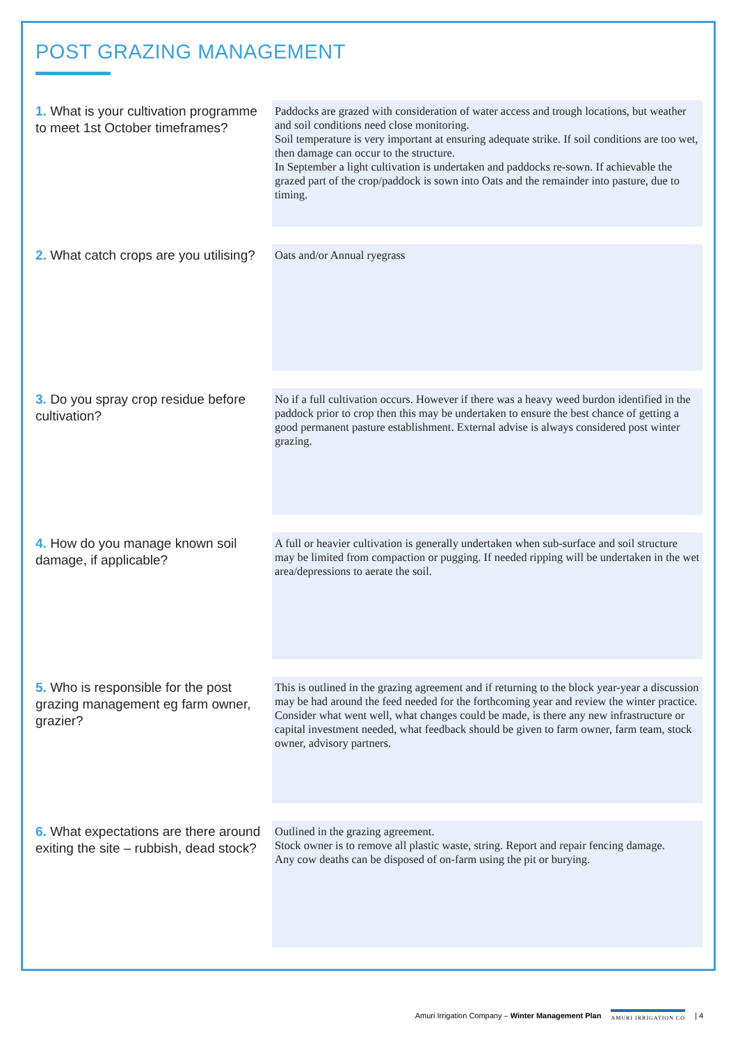POST GRAZING MANAGEMENT
1. What is your cultivation programme to meet 1st October timeframes?
Paddocks are grazed with consideration of water access and trough locations, but weather and soil conditions need close monitoring.
Soil temperature is very important at ensuring adequate strike. If soil conditions are too wet, then damage can occur to the structure.
In September a light cultivation is undertaken and paddocks re-sown. If achievable the grazed part of the crop/paddock is sown into Oats and the remainder into pasture, due to timing.
2. What catch crops are you utilising?
Oats and/or Annual ryegrass
3. Do you spray crop residue before cultivation?
No if a full cultivation occurs. However if there was a heavy weed burdon identified in the paddock prior to crop then this may be undertaken to ensure the best chance of getting a good permanent pasture establishment. External advise is always considered post winter grazing.
4. How do you manage known soil damage, if applicable?
A full or heavier cultivation is generally undertaken when sub-surface and soil structure may be limited from compaction or pugging. If needed ripping will be undertaken in the wet area/depressions to aerate the soil.
5. Who is responsible for the post grazing management eg farm owner, grazier?
This is outlined in the grazing agreement and if returning to the block year-year a discussion may be had around the feed needed for the forthcoming year and review the winter practice. Consider what went well, what changes could be made, is there any new infrastructure or capital investment needed, what feedback should be given to farm owner, farm team, stock owner, advisory partners.
6. What expectations are there around exiting the site – rubbish, dead stock?
Outlined in the grazing agreement.
Stock owner is to remove all plastic waste, string. Report and repair fencing damage.
Any cow deaths can be disposed of on-farm using the pit or burying.
Amuri Irrigation Company – Winter Management Plan AMURI IRRIGATION CO | 4